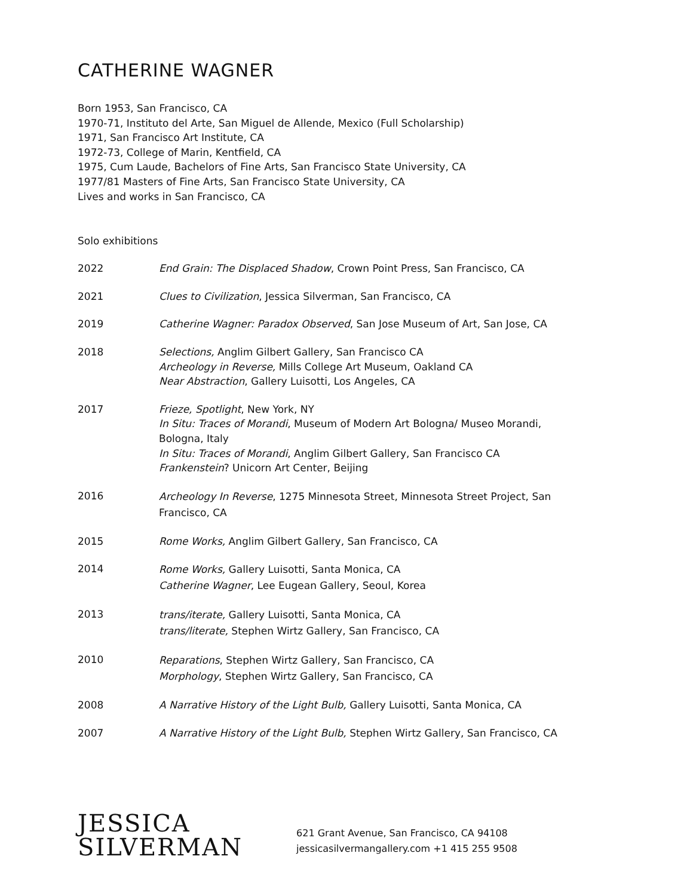CATHERINE WAGNER
Born 1953, San Francisco, CA
1970-71, Instituto del Arte, San Miguel de Allende, Mexico (Full Scholarship)
1971, San Francisco Art Institute, CA
1972-73, College of Marin, Kentfield, CA
1975, Cum Laude, Bachelors of Fine Arts, San Francisco State University, CA
1977/81 Masters of Fine Arts, San Francisco State University, CA
Lives and works in San Francisco, CA
Solo exhibitions
2022 End Grain: The Displaced Shadow, Crown Point Press, San Francisco, CA
2021 Clues to Civilization, Jessica Silverman, San Francisco, CA
2019 Catherine Wagner: Paradox Observed, San Jose Museum of Art, San Jose, CA
2018 Selections, Anglim Gilbert Gallery, San Francisco CA
Archeology in Reverse, Mills College Art Museum, Oakland CA
Near Abstraction, Gallery Luisotti, Los Angeles, CA
2017 Frieze, Spotlight, New York, NY
In Situ: Traces of Morandi, Museum of Modern Art Bologna/ Museo Morandi, Bologna, Italy
In Situ: Traces of Morandi, Anglim Gilbert Gallery, San Francisco CA
Frankenstein? Unicorn Art Center, Beijing
2016
Archeology In Reverse, 1275 Minnesota Street, Minnesota Street Project, San Francisco, CA
2015 Rome Works, Anglim Gilbert Gallery, San Francisco, CA
2014
Rome Works, Gallery Luisotti, Santa Monica, CA
Catherine Wagner, Lee Eugean Gallery, Seoul, Korea
2013
trans/iterate, Gallery Luisotti, Santa Monica, CA
trans/literate, Stephen Wirtz Gallery, San Francisco, CA
2010
Reparations, Stephen Wirtz Gallery, San Francisco, CA
Morphology, Stephen Wirtz Gallery, San Francisco, CA
2008 A Narrative History of the Light Bulb, Gallery Luisotti, Santa Monica, CA
2007 A Narrative History of the Light Bulb, Stephen Wirtz Gallery, San Francisco, CA
JESSICA
SILVERMAN
621 Grant Avenue, San Francisco, CA 94108
jessicasilvermangallery.com +1 415 255 9508